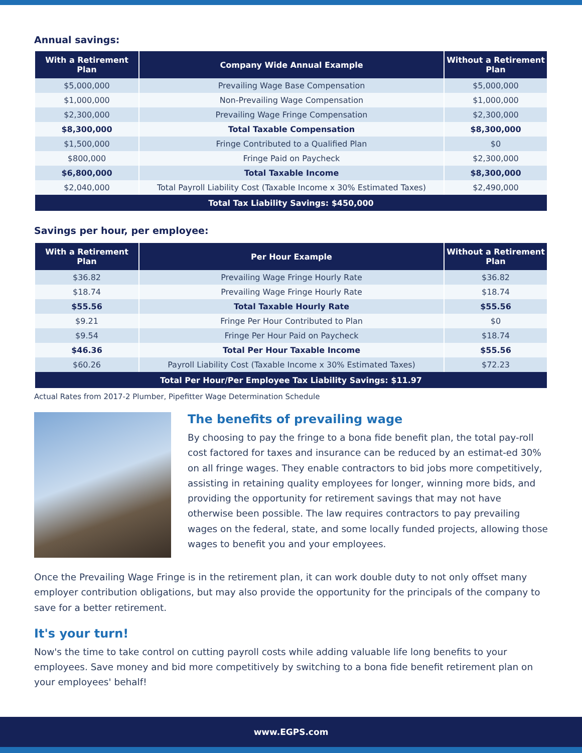Annual savings:
| With a Retirement Plan | Company Wide Annual Example | Without a Retirement Plan |
| --- | --- | --- |
| $5,000,000 | Prevailing Wage Base Compensation | $5,000,000 |
| $1,000,000 | Non-Prevailing Wage Compensation | $1,000,000 |
| $2,300,000 | Prevailing Wage Fringe Compensation | $2,300,000 |
| $8,300,000 | Total Taxable Compensation | $8,300,000 |
| $1,500,000 | Fringe Contributed to a Qualified Plan | $0 |
| $800,000 | Fringe Paid on Paycheck | $2,300,000 |
| $6,800,000 | Total Taxable Income | $8,300,000 |
| $2,040,000 | Total Payroll Liability Cost (Taxable Income x 30% Estimated Taxes) | $2,490,000 |
| Total Tax Liability Savings: $450,000 | | |
Savings per hour, per employee:
| With a Retirement Plan | Per Hour Example | Without a Retirement Plan |
| --- | --- | --- |
| $36.82 | Prevailing Wage Fringe Hourly Rate | $36.82 |
| $18.74 | Prevailing Wage Fringe Hourly Rate | $18.74 |
| $55.56 | Total Taxable Hourly Rate | $55.56 |
| $9.21 | Fringe Per Hour Contributed to Plan | $0 |
| $9.54 | Fringe Per Hour Paid on Paycheck | $18.74 |
| $46.36 | Total Per Hour Taxable Income | $55.56 |
| $60.26 | Payroll Liability Cost (Taxable Income x 30% Estimated Taxes) | $72.23 |
| Total Per Hour/Per Employee Tax Liability Savings: $11.97 | | |
Actual Rates from 2017-2 Plumber, Pipefitter Wage Determination Schedule
The benefits of prevailing wage
By choosing to pay the fringe to a bona fide benefit plan, the total pay-roll cost factored for taxes and insurance can be reduced by an estimat-ed 30% on all fringe wages. They enable contractors to bid jobs more competitively, assisting in retaining quality employees for longer, winning more bids, and providing the opportunity for retirement savings that may not have otherwise been possible. The law requires contractors to pay prevailing wages on the federal, state, and some locally funded projects, allowing those wages to benefit you and your employees.
Once the Prevailing Wage Fringe is in the retirement plan, it can work double duty to not only offset many employer contribution obligations, but may also provide the opportunity for the principals of the company to save for a better retirement.
It's your turn!
Now's the time to take control on cutting payroll costs while adding valuable life long benefits to your employees. Save money and bid more competitively by switching to a bona fide benefit retirement plan on your employees' behalf!
www.EGPS.com